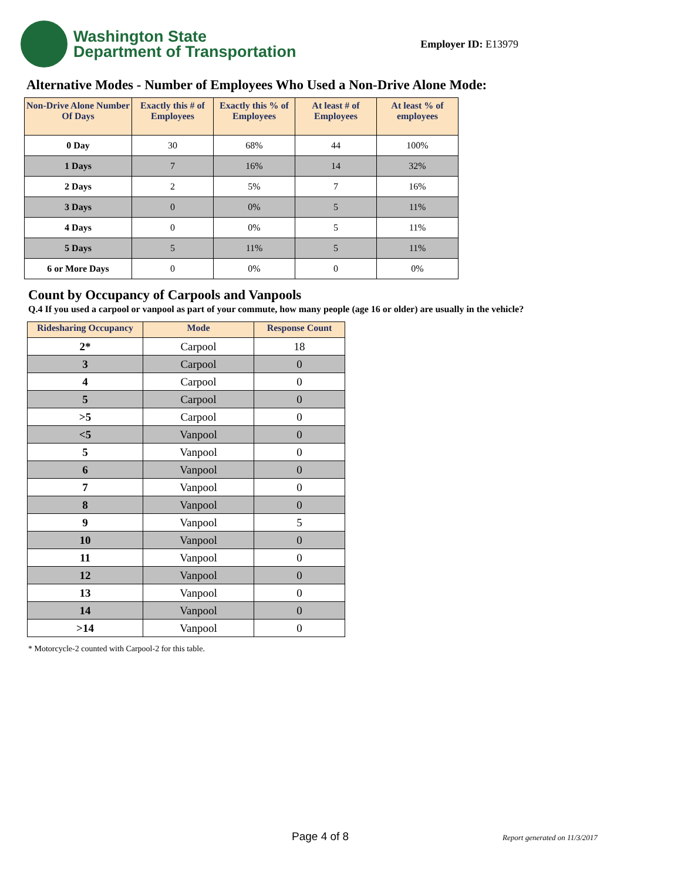Washington State
Department of Transportation
Employer ID: E13979
Alternative Modes - Number of Employees Who Used a Non-Drive Alone Mode:
| Non-Drive Alone Number Of Days | Exactly this # of Employees | Exactly this % of Employees | At least # of Employees | At least % of employees |
| --- | --- | --- | --- | --- |
| 0 Day | 30 | 68% | 44 | 100% |
| 1 Days | 7 | 16% | 14 | 32% |
| 2 Days | 2 | 5% | 7 | 16% |
| 3 Days | 0 | 0% | 5 | 11% |
| 4 Days | 0 | 0% | 5 | 11% |
| 5 Days | 5 | 11% | 5 | 11% |
| 6 or More Days | 0 | 0% | 0 | 0% |
Count by Occupancy of Carpools and Vanpools
Q.4 If you used a carpool or vanpool as part of your commute, how many people (age 16 or older) are usually in the vehicle?
| Ridesharing Occupancy | Mode | Response Count |
| --- | --- | --- |
| 2* | Carpool | 18 |
| 3 | Carpool | 0 |
| 4 | Carpool | 0 |
| 5 | Carpool | 0 |
| >5 | Carpool | 0 |
| <5 | Vanpool | 0 |
| 5 | Vanpool | 0 |
| 6 | Vanpool | 0 |
| 7 | Vanpool | 0 |
| 8 | Vanpool | 0 |
| 9 | Vanpool | 5 |
| 10 | Vanpool | 0 |
| 11 | Vanpool | 0 |
| 12 | Vanpool | 0 |
| 13 | Vanpool | 0 |
| 14 | Vanpool | 0 |
| >14 | Vanpool | 0 |
* Motorcycle-2 counted with Carpool-2 for this table.
Page 4 of 8 Report generated on 11/3/2017